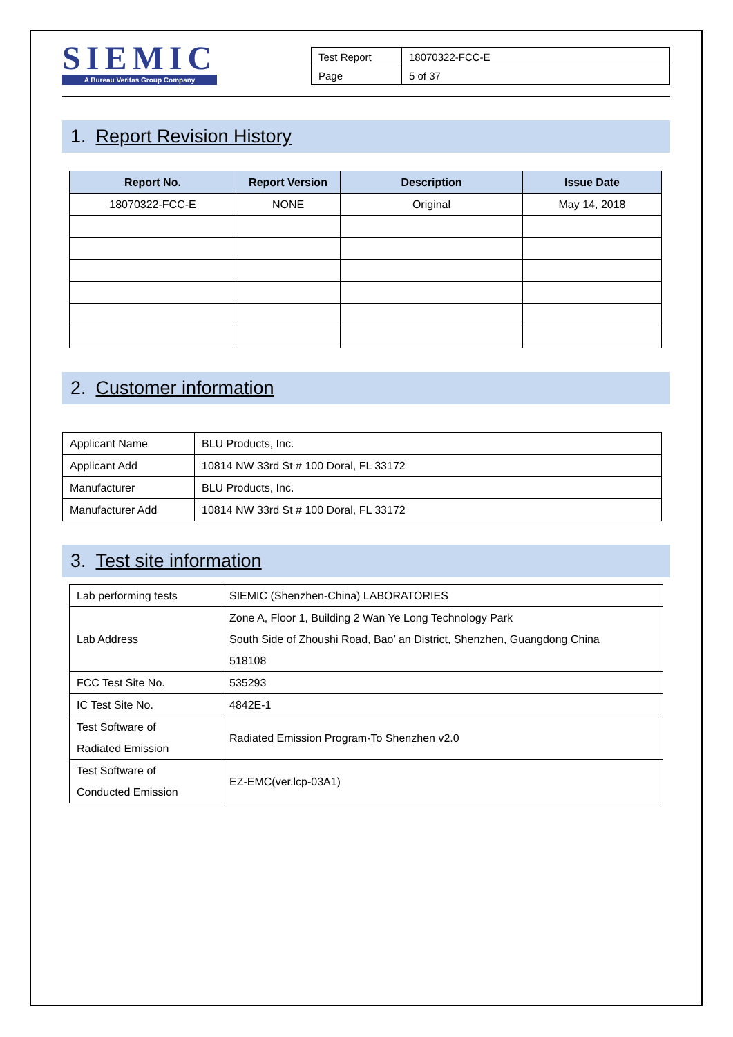SIEMIC
A Bureau Veritas Group Company
| Test Report | 18070322-FCC-E |
| Page | 5 of 37 |
1. Report Revision History
| Report No. | Report Version | Description | Issue Date |
| --- | --- | --- | --- |
| 18070322-FCC-E | NONE | Original | May 14, 2018 |
2. Customer information
| Applicant Name | BLU Products, Inc. |
| Applicant Add | 10814 NW 33rd St # 100 Doral, FL 33172 |
| Manufacturer | BLU Products, Inc. |
| Manufacturer Add | 10814 NW 33rd St # 100 Doral, FL 33172 |
3. Test site information
| Lab performing tests | SIEMIC (Shenzhen-China) LABORATORIES |
| Lab Address | Zone A, Floor 1, Building 2 Wan Ye Long Technology Park South Side of Zhoushi Road, Bao’ an District, Shenzhen, Guangdong China 518108 |
| FCC Test Site No. | 535293 |
| IC Test Site No. | 4842E-1 |
| Test Software of Radiated Emission | Radiated Emission Program-To Shenzhen v2.0 |
| Test Software of Conducted Emission | EZ-EMC(ver.lcp-03A1) |